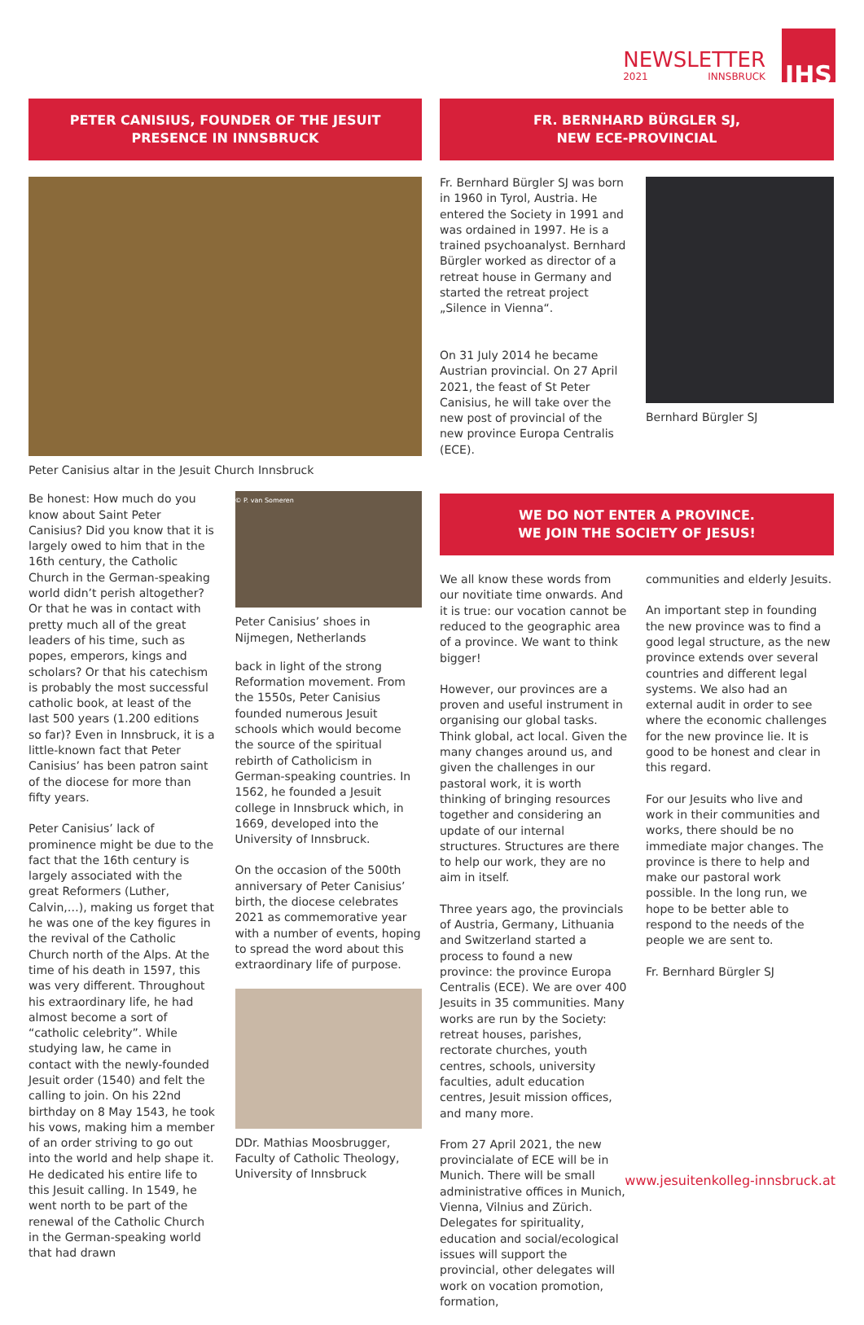NEWSLETTER
2021 INNSBRUCK
IHS
PETER CANISIUS, FOUNDER OF THE JESUIT
PRESENCE IN INNSBRUCK
Peter Canisius altar in the Jesuit Church Innsbruck
Be honest: How much do you know about Saint Peter Canisius? Did you know that it is largely owed to him that in the 16th century, the Catholic Church in the German-speaking world didn’t perish altogether? Or that he was in contact with pretty much all of the great leaders of his time, such as popes, emperors, kings and scholars? Or that his catechism is probably the most successful catholic book, at least of the last 500 years (1.200 editions so far)? Even in Innsbruck, it is a little-known fact that Peter Canisius’ has been patron saint of the diocese for more than fifty years.
Peter Canisius’ lack of prominence might be due to the fact that the 16th century is largely associated with the great Reformers (Luther, Calvin,…), making us forget that he was one of the key figures in the revival of the Catholic Church north of the Alps. At the time of his death in 1597, this was very different. Throughout his extraordinary life, he had almost become a sort of “catholic celebrity”. While studying law, he came in contact with the newly-founded Jesuit order (1540) and felt the calling to join. On his 22nd birthday on 8 May 1543, he took his vows, making him a member of an order striving to go out into the world and help shape it. He dedicated his entire life to this Jesuit calling. In 1549, he went north to be part of the renewal of the Catholic Church in the German-speaking world that had drawn
© P. van Someren
Peter Canisius’ shoes in Nijmegen, Netherlands
back in light of the strong Reformation movement. From the 1550s, Peter Canisius founded numerous Jesuit schools which would become the source of the spiritual rebirth of Catholicism in German-speaking countries. In 1562, he founded a Jesuit college in Innsbruck which, in 1669, developed into the University of Innsbruck.
On the occasion of the 500th anniversary of Peter Canisius’ birth, the diocese celebrates 2021 as commemorative year with a number of events, hoping to spread the word about this extraordinary life of purpose.
DDr. Mathias Moosbrugger, Faculty of Catholic Theology, University of Innsbruck
FR. BERNHARD BÜRGLER SJ,
NEW ECE-PROVINCIAL
Fr. Bernhard Bürgler SJ was born in 1960 in Tyrol, Austria. He entered the Society in 1991 and was ordained in 1997. He is a trained psychoanalyst. Bernhard Bürgler worked as director of a retreat house in Germany and started the retreat project „Silence in Vienna“.
On 31 July 2014 he became Austrian provincial. On 27 April 2021, the feast of St Peter Canisius, he will take over the new post of provincial of the new province Europa Centralis (ECE).
Bernhard Bürgler SJ
WE DO NOT ENTER A PROVINCE.
WE JOIN THE SOCIETY OF JESUS!
We all know these words from our novitiate time onwards. And it is true: our vocation cannot be reduced to the geographic area of a province. We want to think bigger!
However, our provinces are a proven and useful instrument in organising our global tasks. Think global, act local. Given the many changes around us, and given the challenges in our pastoral work, it is worth thinking of bringing resources together and considering an update of our internal structures. Structures are there to help our work, they are no aim in itself.
Three years ago, the provincials of Austria, Germany, Lithuania and Switzerland started a process to found a new province: the province Europa Centralis (ECE). We are over 400 Jesuits in 35 communities. Many works are run by the Society: retreat houses, parishes, rectorate churches, youth centres, schools, university faculties, adult education centres, Jesuit mission offices, and many more.
From 27 April 2021, the new provincialate of ECE will be in Munich. There will be small administrative offices in Munich, Vienna, Vilnius and Zürich. Delegates for spirituality, education and social/ecological issues will support the provincial, other delegates will work on vocation promotion, formation,
communities and elderly Jesuits.
An important step in founding the new province was to find a good legal structure, as the new province extends over several countries and different legal systems. We also had an external audit in order to see where the economic challenges for the new province lie. It is good to be honest and clear in this regard.
For our Jesuits who live and work in their communities and works, there should be no immediate major changes. The province is there to help and make our pastoral work possible. In the long run, we hope to be better able to respond to the needs of the people we are sent to.
Fr. Bernhard Bürgler SJ
www.jesuitenkolleg-innsbruck.at